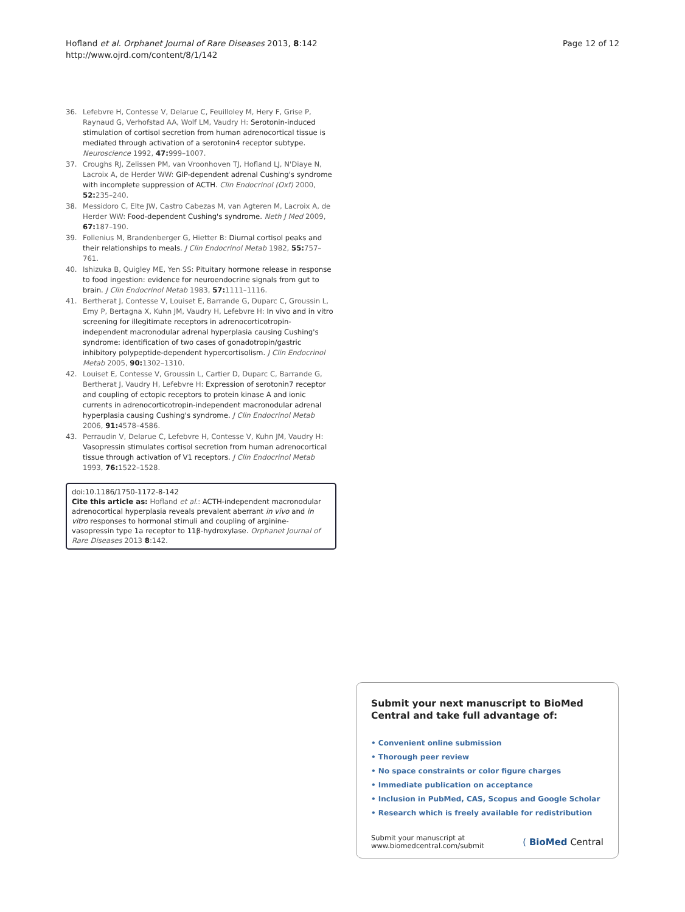Hofland et al. Orphanet Journal of Rare Diseases 2013, 8:142
http://www.ojrd.com/content/8/1/142
Page 12 of 12
36. Lefebvre H, Contesse V, Delarue C, Feuilloley M, Hery F, Grise P, Raynaud G, Verhofstad AA, Wolf LM, Vaudry H: Serotonin-induced stimulation of cortisol secretion from human adrenocortical tissue is mediated through activation of a serotonin4 receptor subtype. Neuroscience 1992, 47: 999–1007.
37. Croughs RJ, Zelissen PM, van Vroonhoven TJ, Hofland LJ, N'Diaye N, Lacroix A, de Herder WW: GIP-dependent adrenal Cushing's syndrome with incomplete suppression of ACTH. Clin Endocrinol (Oxf) 2000, 52: 235–240.
38. Messidoro C, Elte JW, Castro Cabezas M, van Agteren M, Lacroix A, de Herder WW: Food-dependent Cushing's syndrome. Neth J Med 2009, 67: 187–190.
39. Follenius M, Brandenberger G, Hietter B: Diurnal cortisol peaks and their relationships to meals. J Clin Endocrinol Metab 1982, 55: 757–761.
40. Ishizuka B, Quigley ME, Yen SS: Pituitary hormone release in response to food ingestion: evidence for neuroendocrine signals from gut to brain. J Clin Endocrinol Metab 1983, 57: 1111–1116.
41. Bertherat J, Contesse V, Louiset E, Barrande G, Duparc C, Groussin L, Emy P, Bertagna X, Kuhn JM, Vaudry H, Lefebvre H: In vivo and in vitro screening for illegitimate receptors in adrenocorticotropin-independent macronodular adrenal hyperplasia causing Cushing's syndrome: identification of two cases of gonadotropin/gastric inhibitory polypeptide-dependent hypercortisolism. J Clin Endocrinol Metab 2005, 90: 1302–1310.
42. Louiset E, Contesse V, Groussin L, Cartier D, Duparc C, Barrande G, Bertherat J, Vaudry H, Lefebvre H: Expression of serotonin7 receptor and coupling of ectopic receptors to protein kinase A and ionic currents in adrenocorticotropin-independent macronodular adrenal hyperplasia causing Cushing's syndrome. J Clin Endocrinol Metab 2006, 91: 4578–4586.
43. Perraudin V, Delarue C, Lefebvre H, Contesse V, Kuhn JM, Vaudry H: Vasopressin stimulates cortisol secretion from human adrenocortical tissue through activation of V1 receptors. J Clin Endocrinol Metab 1993, 76: 1522–1528.
doi:10.1186/1750-1172-8-142
Cite this article as: Hofland et al.: ACTH-independent macronodular adrenocortical hyperplasia reveals prevalent aberrant in vivo and in vitro responses to hormonal stimuli and coupling of arginine-vasopressin type 1a receptor to 11β-hydroxylase. Orphanet Journal of Rare Diseases 2013 8:142.
Submit your next manuscript to BioMed Central and take full advantage of:
• Convenient online submission
• Thorough peer review
• No space constraints or color figure charges
• Immediate publication on acceptance
• Inclusion in PubMed, CAS, Scopus and Google Scholar
• Research which is freely available for redistribution
Submit your manuscript at
www.biomedcentral.com/submit ( BioMed Central